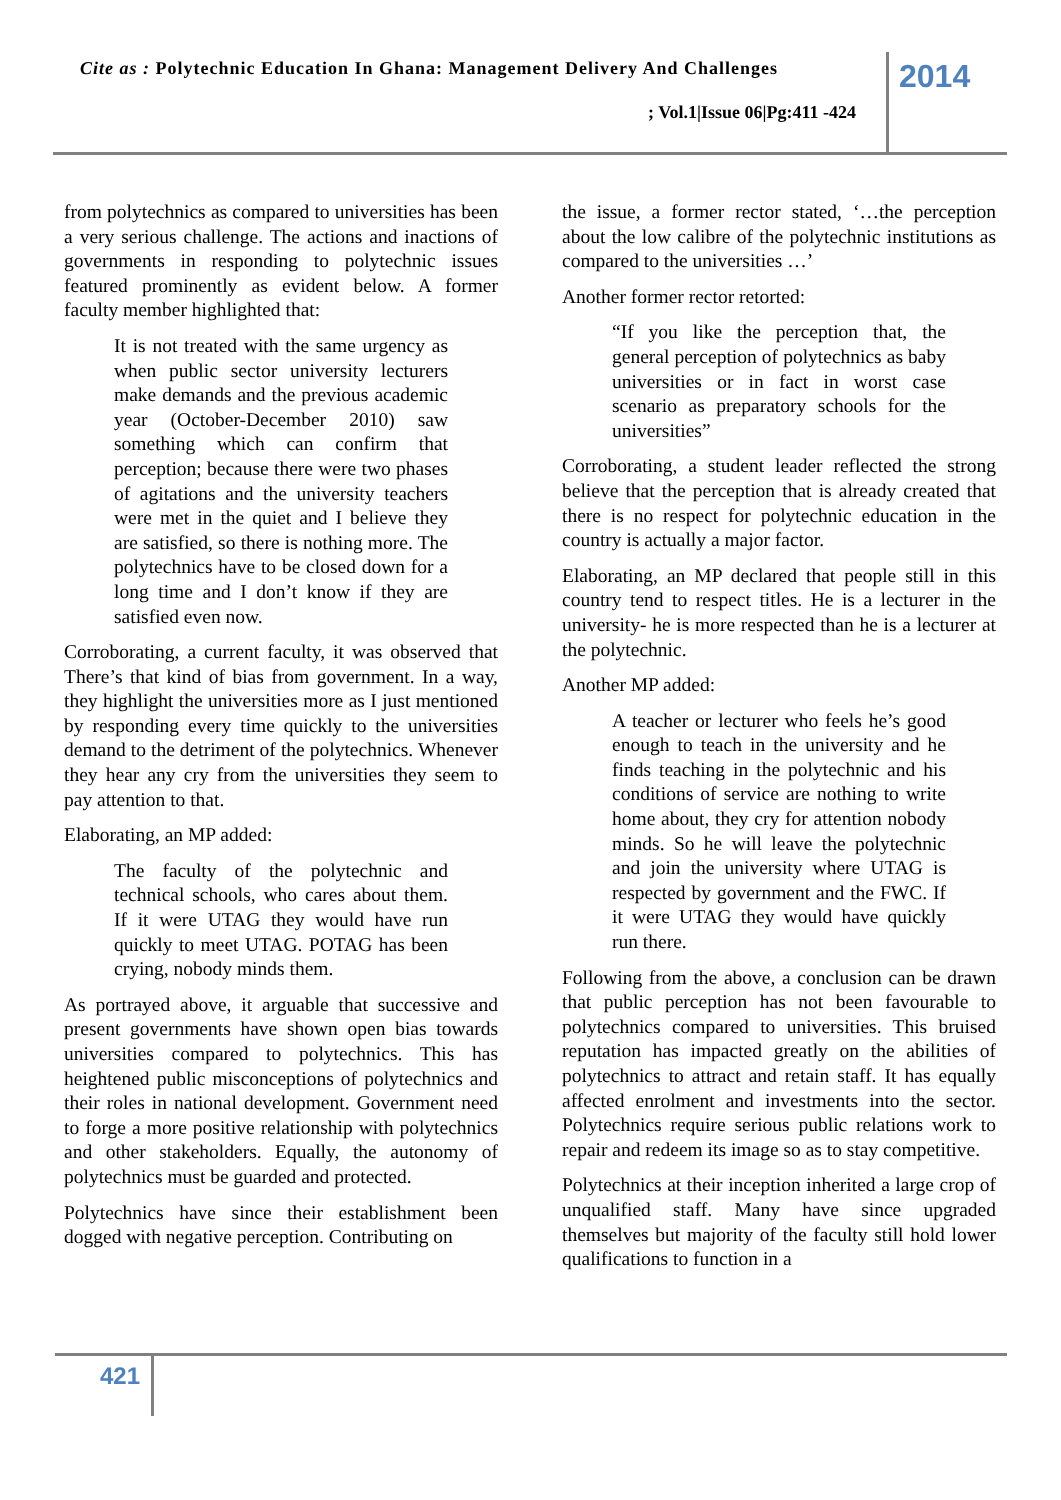Cite as : Polytechnic Education In Ghana: Management Delivery And Challenges
2014
; Vol.1|Issue 06|Pg:411 -424
from polytechnics as compared to universities has been a very serious challenge. The actions and inactions of governments in responding to polytechnic issues featured prominently as evident below. A former faculty member highlighted that:
It is not treated with the same urgency as when public sector university lecturers make demands and the previous academic year (October-December 2010) saw something which can confirm that perception; because there were two phases of agitations and the university teachers were met in the quiet and I believe they are satisfied, so there is nothing more. The polytechnics have to be closed down for a long time and I don’t know if they are satisfied even now.
Corroborating, a current faculty, it was observed that There’s that kind of bias from government. In a way, they highlight the universities more as I just mentioned by responding every time quickly to the universities demand to the detriment of the polytechnics. Whenever they hear any cry from the universities they seem to pay attention to that.
Elaborating, an MP added:
The faculty of the polytechnic and technical schools, who cares about them. If it were UTAG they would have run quickly to meet UTAG. POTAG has been crying, nobody minds them.
As portrayed above, it arguable that successive and present governments have shown open bias towards universities compared to polytechnics. This has heightened public misconceptions of polytechnics and their roles in national development. Government need to forge a more positive relationship with polytechnics and other stakeholders. Equally, the autonomy of polytechnics must be guarded and protected.
Polytechnics have since their establishment been dogged with negative perception. Contributing on
the issue, a former rector stated, ‘…the perception about the low calibre of the polytechnic institutions as compared to the universities …’
Another former rector retorted:
“If you like the perception that, the general perception of polytechnics as baby universities or in fact in worst case scenario as preparatory schools for the universities”
Corroborating, a student leader reflected the strong believe that the perception that is already created that there is no respect for polytechnic education in the country is actually a major factor.
Elaborating, an MP declared that people still in this country tend to respect titles. He is a lecturer in the university- he is more respected than he is a lecturer at the polytechnic.
Another MP added:
A teacher or lecturer who feels he’s good enough to teach in the university and he finds teaching in the polytechnic and his conditions of service are nothing to write home about, they cry for attention nobody minds. So he will leave the polytechnic and join the university where UTAG is respected by government and the FWC. If it were UTAG they would have quickly run there.
Following from the above, a conclusion can be drawn that public perception has not been favourable to polytechnics compared to universities. This bruised reputation has impacted greatly on the abilities of polytechnics to attract and retain staff. It has equally affected enrolment and investments into the sector. Polytechnics require serious public relations work to repair and redeem its image so as to stay competitive.
Polytechnics at their inception inherited a large crop of unqualified staff. Many have since upgraded themselves but majority of the faculty still hold lower qualifications to function in a
421